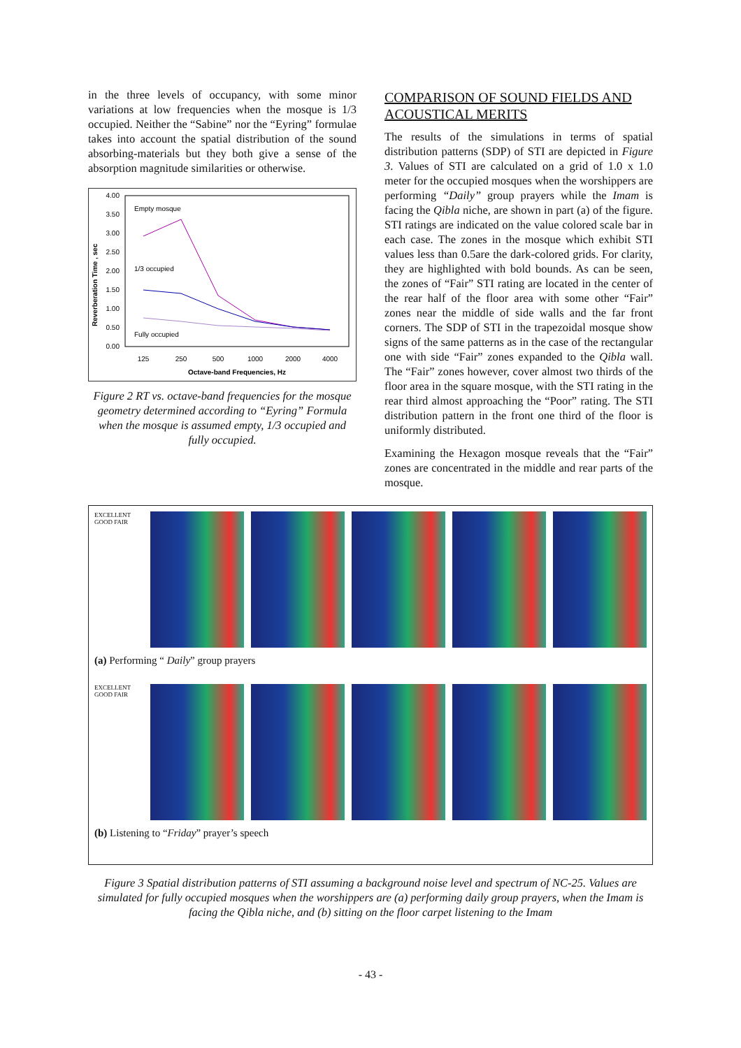in the three levels of occupancy, with some minor variations at low frequencies when the mosque is 1/3 occupied. Neither the “Sabine” nor the “Eyring” formulae takes into account the spatial distribution of the sound absorbing-materials but they both give a sense of the absorption magnitude similarities or otherwise.
Reverberation Time , sec
4.00
3.50
3.00
2.50
2.00
1.50
1.00
0.50
0.00
Empty mosque
1/3 occupied
Fully occupied
125
250
500
1000
2000
4000
Octave-band Frequencies, Hz
Figure 2 RT vs. octave-band frequencies for the mosque geometry determined according to “Eyring” Formula when the mosque is assumed empty, 1/3 occupied and fully occupied.
COMPARISON OF SOUND FIELDS AND ACOUSTICAL MERITS
The results of the simulations in terms of spatial distribution patterns (SDP) of STI are depicted in Figure 3. Values of STI are calculated on a grid of 1.0 x 1.0 meter for the occupied mosques when the worshippers are performing “Daily” group prayers while the Imam is facing the Qibla niche, are shown in part (a) of the figure. STI ratings are indicated on the value colored scale bar in each case. The zones in the mosque which exhibit STI values less than 0.5are the dark-colored grids. For clarity, they are highlighted with bold bounds. As can be seen, the zones of “Fair” STI rating are located in the center of the rear half of the floor area with some other “Fair” zones near the middle of side walls and the far front corners. The SDP of STI in the trapezoidal mosque show signs of the same patterns as in the case of the rectangular one with side “Fair” zones expanded to the Qibla wall. The “Fair” zones however, cover almost two thirds of the floor area in the square mosque, with the STI rating in the rear third almost approaching the “Poor” rating. The STI distribution pattern in the front one third of the floor is uniformly distributed.
Examining the Hexagon mosque reveals that the “Fair” zones are concentrated in the middle and rear parts of the mosque.
EXCELLENT GOOD FAIR
(a) Performing “ Daily” group prayers
EXCELLENT GOOD FAIR
(b) Listening to “Friday” prayer’s speech
Figure 3 Spatial distribution patterns of STI assuming a background noise level and spectrum of NC-25. Values are simulated for fully occupied mosques when the worshippers are (a) performing daily group prayers, when the Imam is facing the Qibla niche, and (b) sitting on the floor carpet listening to the Imam
- 43 -